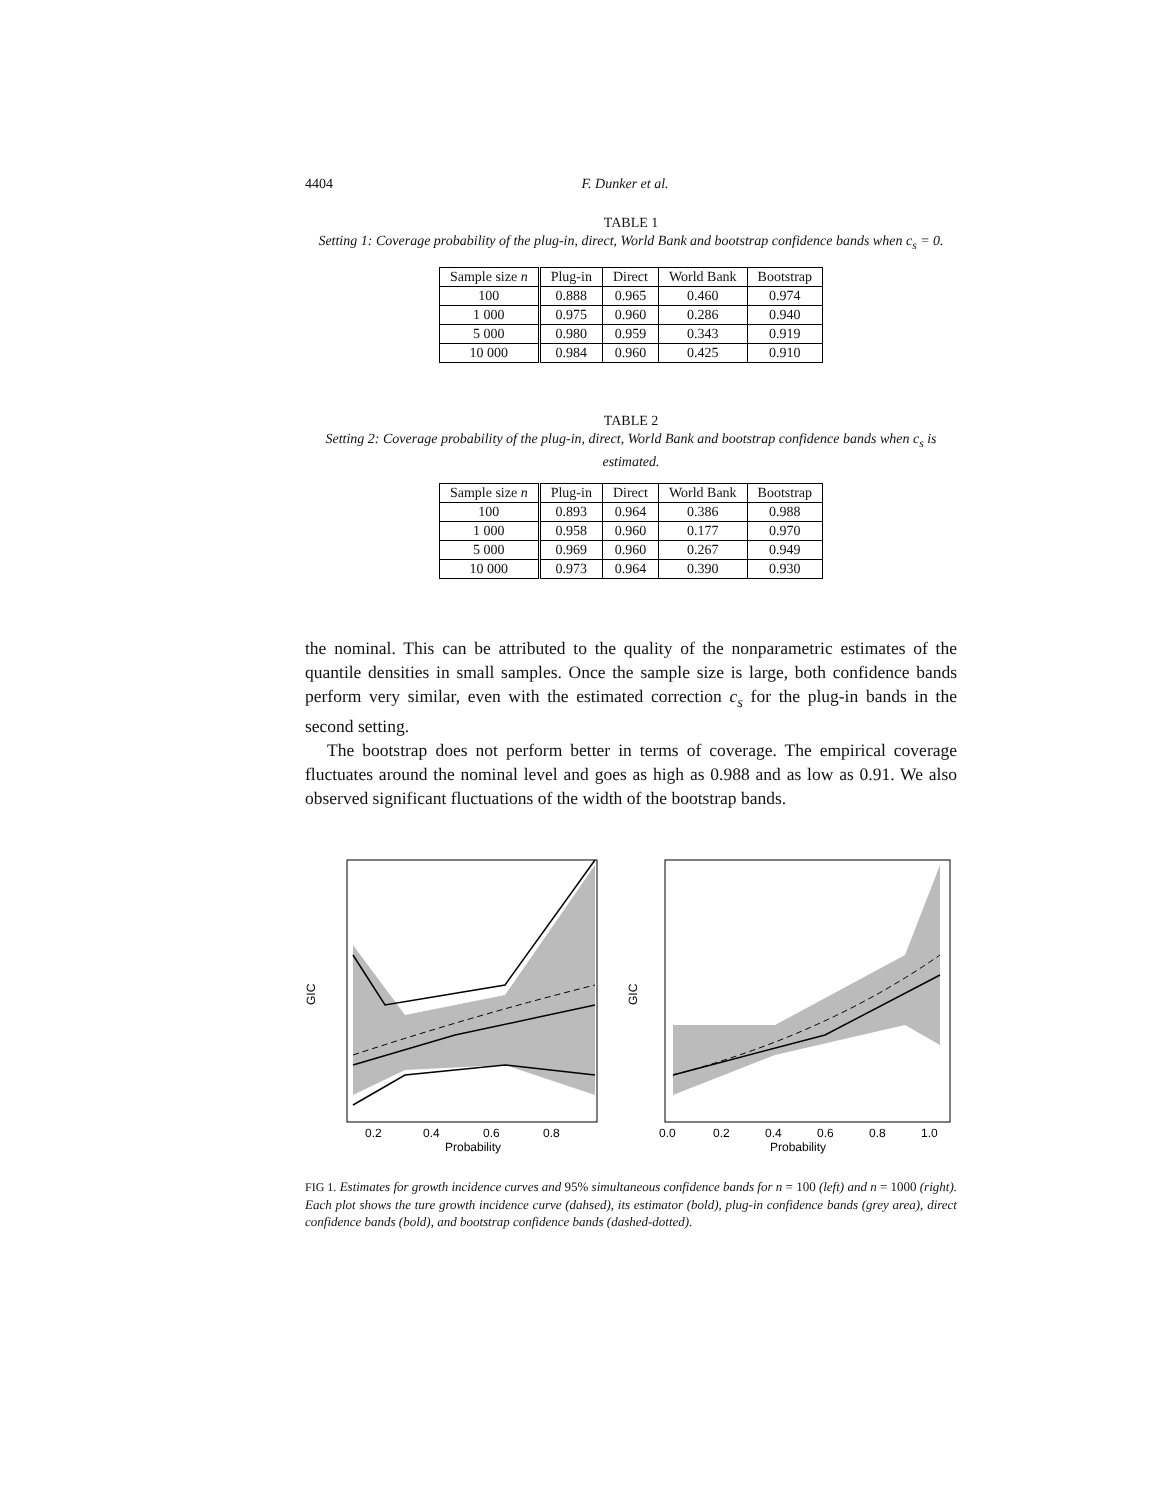4404 F. Dunker et al.
TABLE 1
Setting 1: Coverage probability of the plug-in, direct, World Bank and bootstrap confidence bands when c<sub>s</sub> = 0.
| Sample size n | Plug-in | Direct | World Bank | Bootstrap |
| --- | --- | --- | --- | --- |
| 100 | 0.888 | 0.965 | 0.460 | 0.974 |
| 1 000 | 0.975 | 0.960 | 0.286 | 0.940 |
| 5 000 | 0.980 | 0.959 | 0.343 | 0.919 |
| 10 000 | 0.984 | 0.960 | 0.425 | 0.910 |
TABLE 2
Setting 2: Coverage probability of the plug-in, direct, World Bank and bootstrap confidence bands when c<sub>s</sub> is estimated.
| Sample size n | Plug-in | Direct | World Bank | Bootstrap |
| --- | --- | --- | --- | --- |
| 100 | 0.893 | 0.964 | 0.386 | 0.988 |
| 1 000 | 0.958 | 0.960 | 0.177 | 0.970 |
| 5 000 | 0.969 | 0.960 | 0.267 | 0.949 |
| 10 000 | 0.973 | 0.964 | 0.390 | 0.930 |
the nominal. This can be attributed to the quality of the nonparametric estimates of the quantile densities in small samples. Once the sample size is large, both confidence bands perform very similar, even with the estimated correction c<sub>s</sub> for the plug-in bands in the second setting.
The bootstrap does not perform better in terms of coverage. The empirical coverage fluctuates around the nominal level and goes as high as 0.988 and as low as 0.91. We also observed significant fluctuations of the width of the bootstrap bands.
0.2
0.4
0.6
0.8
Probability
GIC
0.0
0.2
0.4
0.6
0.8
1.0
Probability
GIC
FIG 1. Estimates for growth incidence curves and 95% simultaneous confidence bands for n = 100 (left) and n = 1000 (right). Each plot shows the ture growth incidence curve (dahsed), its estimator (bold), plug-in confidence bands (grey area), direct confidence bands (bold), and bootstrap confidence bands (dashed-dotted).